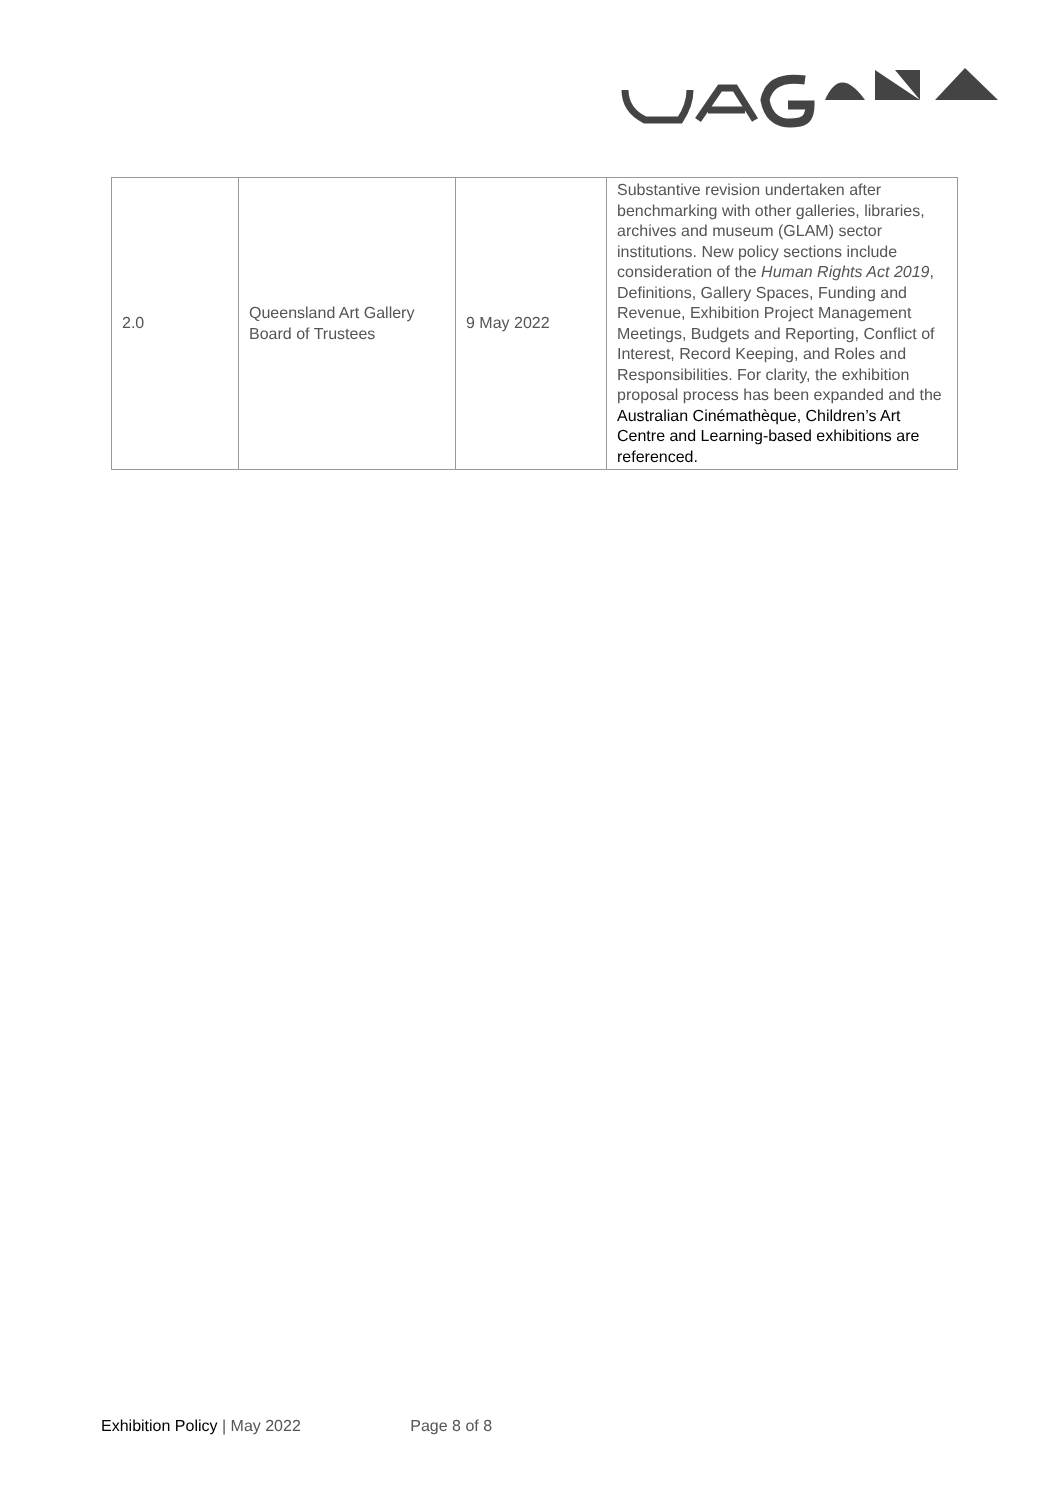| 2.0 | Queensland Art Gallery Board of Trustees | 9 May 2022 | Substantive revision undertaken after benchmarking with other galleries, libraries, archives and museum (GLAM) sector institutions. New policy sections include consideration of the Human Rights Act 2019 , Definitions, Gallery Spaces, Funding and Revenue, Exhibition Project Management Meetings, Budgets and Reporting, Conflict of Interest, Record Keeping, and Roles and Responsibilities. For clarity, the exhibition proposal process has been expanded and the Australian Cinémathèque, Children’s Art Centre and Learning-based exhibitions are referenced. |
Exhibition Policy | May 2022 Page 8 of 8